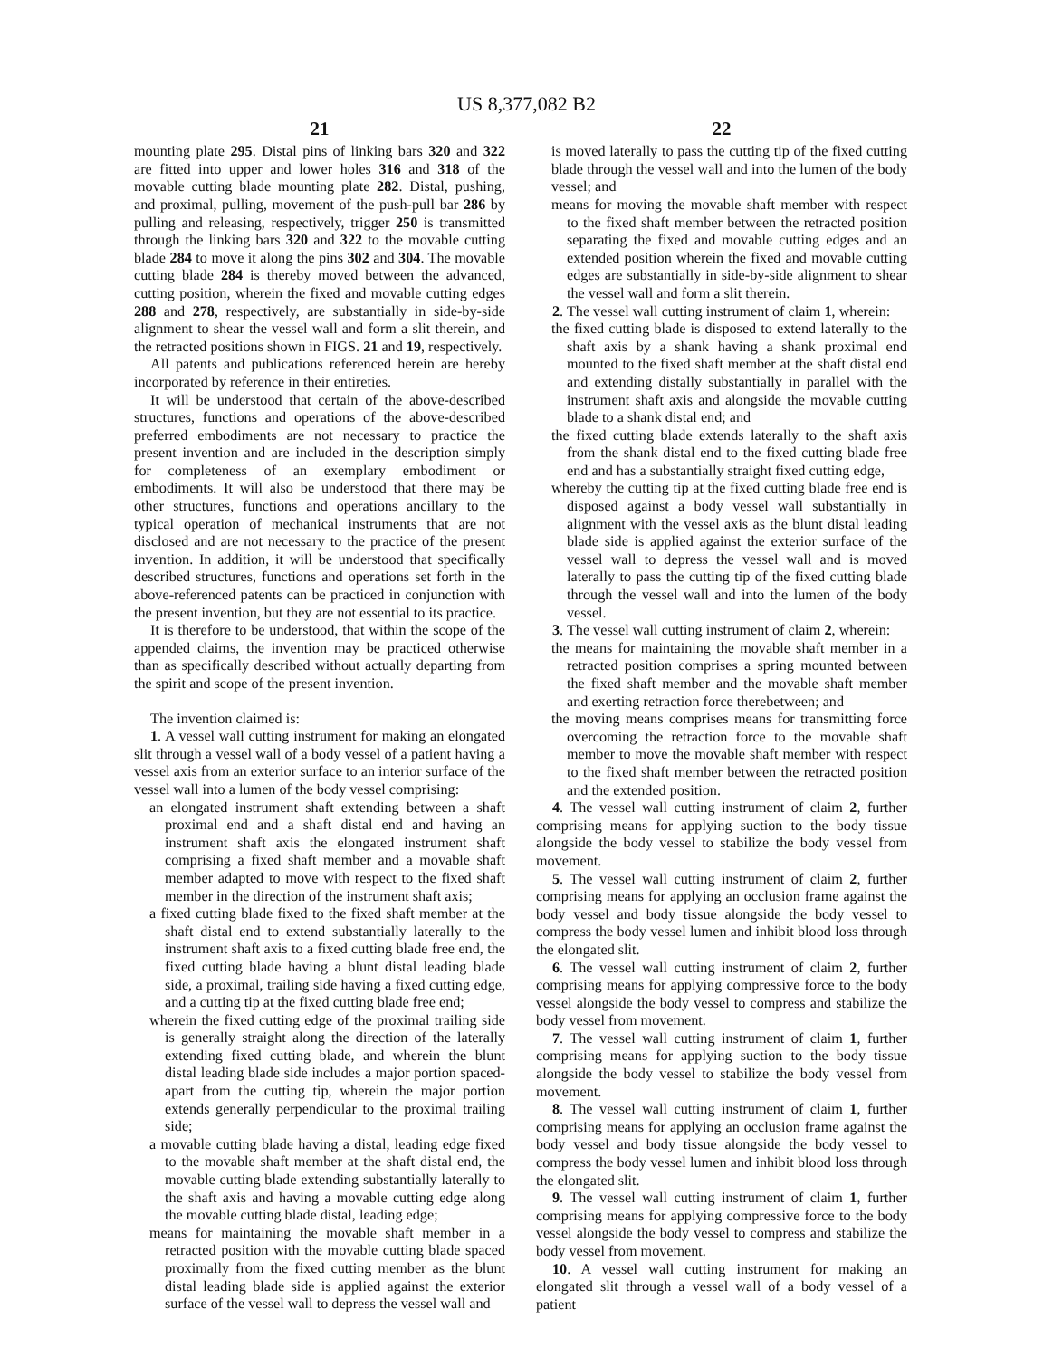US 8,377,082 B2
21
mounting plate 295. Distal pins of linking bars 320 and 322 are fitted into upper and lower holes 316 and 318 of the movable cutting blade mounting plate 282. Distal, pushing, and proximal, pulling, movement of the push-pull bar 286 by pulling and releasing, respectively, trigger 250 is transmitted through the linking bars 320 and 322 to the movable cutting blade 284 to move it along the pins 302 and 304. The movable cutting blade 284 is thereby moved between the advanced, cutting position, wherein the fixed and movable cutting edges 288 and 278, respectively, are substantially in side-by-side alignment to shear the vessel wall and form a slit therein, and the retracted positions shown in FIGS. 21 and 19, respectively.
All patents and publications referenced herein are hereby incorporated by reference in their entireties.
It will be understood that certain of the above-described structures, functions and operations of the above-described preferred embodiments are not necessary to practice the present invention and are included in the description simply for completeness of an exemplary embodiment or embodiments. It will also be understood that there may be other structures, functions and operations ancillary to the typical operation of mechanical instruments that are not disclosed and are not necessary to the practice of the present invention. In addition, it will be understood that specifically described structures, functions and operations set forth in the above-referenced patents can be practiced in conjunction with the present invention, but they are not essential to its practice.
It is therefore to be understood, that within the scope of the appended claims, the invention may be practiced otherwise than as specifically described without actually departing from the spirit and scope of the present invention.
The invention claimed is:
1. A vessel wall cutting instrument for making an elongated slit through a vessel wall of a body vessel of a patient having a vessel axis from an exterior surface to an interior surface of the vessel wall into a lumen of the body vessel comprising:
an elongated instrument shaft extending between a shaft proximal end and a shaft distal end and having an instrument shaft axis the elongated instrument shaft comprising a fixed shaft member and a movable shaft member adapted to move with respect to the fixed shaft member in the direction of the instrument shaft axis;
a fixed cutting blade fixed to the fixed shaft member at the shaft distal end to extend substantially laterally to the instrument shaft axis to a fixed cutting blade free end, the fixed cutting blade having a blunt distal leading blade side, a proximal, trailing side having a fixed cutting edge, and a cutting tip at the fixed cutting blade free end;
wherein the fixed cutting edge of the proximal trailing side is generally straight along the direction of the laterally extending fixed cutting blade, and wherein the blunt distal leading blade side includes a major portion spaced-apart from the cutting tip, wherein the major portion extends generally perpendicular to the proximal trailing side;
a movable cutting blade having a distal, leading edge fixed to the movable shaft member at the shaft distal end, the movable cutting blade extending substantially laterally to the shaft axis and having a movable cutting edge along the movable cutting blade distal, leading edge;
means for maintaining the movable shaft member in a retracted position with the movable cutting blade spaced proximally from the fixed cutting member as the blunt distal leading blade side is applied against the exterior surface of the vessel wall to depress the vessel wall and
22
is moved laterally to pass the cutting tip of the fixed cutting blade through the vessel wall and into the lumen of the body vessel; and
means for moving the movable shaft member with respect to the fixed shaft member between the retracted position separating the fixed and movable cutting edges and an extended position wherein the fixed and movable cutting edges are substantially in side-by-side alignment to shear the vessel wall and form a slit therein.
2. The vessel wall cutting instrument of claim 1, wherein:
the fixed cutting blade is disposed to extend laterally to the shaft axis by a shank having a shank proximal end mounted to the fixed shaft member at the shaft distal end and extending distally substantially in parallel with the instrument shaft axis and alongside the movable cutting blade to a shank distal end; and
the fixed cutting blade extends laterally to the shaft axis from the shank distal end to the fixed cutting blade free end and has a substantially straight fixed cutting edge,
whereby the cutting tip at the fixed cutting blade free end is disposed against a body vessel wall substantially in alignment with the vessel axis as the blunt distal leading blade side is applied against the exterior surface of the vessel wall to depress the vessel wall and is moved laterally to pass the cutting tip of the fixed cutting blade through the vessel wall and into the lumen of the body vessel.
3. The vessel wall cutting instrument of claim 2, wherein:
the means for maintaining the movable shaft member in a retracted position comprises a spring mounted between the fixed shaft member and the movable shaft member and exerting retraction force therebetween; and
the moving means comprises means for transmitting force overcoming the retraction force to the movable shaft member to move the movable shaft member with respect to the fixed shaft member between the retracted position and the extended position.
4. The vessel wall cutting instrument of claim 2, further comprising means for applying suction to the body tissue alongside the body vessel to stabilize the body vessel from movement.
5. The vessel wall cutting instrument of claim 2, further comprising means for applying an occlusion frame against the body vessel and body tissue alongside the body vessel to compress the body vessel lumen and inhibit blood loss through the elongated slit.
6. The vessel wall cutting instrument of claim 2, further comprising means for applying compressive force to the body vessel alongside the body vessel to compress and stabilize the body vessel from movement.
7. The vessel wall cutting instrument of claim 1, further comprising means for applying suction to the body tissue alongside the body vessel to stabilize the body vessel from movement.
8. The vessel wall cutting instrument of claim 1, further comprising means for applying an occlusion frame against the body vessel and body tissue alongside the body vessel to compress the body vessel lumen and inhibit blood loss through the elongated slit.
9. The vessel wall cutting instrument of claim 1, further comprising means for applying compressive force to the body vessel alongside the body vessel to compress and stabilize the body vessel from movement.
10. A vessel wall cutting instrument for making an elongated slit through a vessel wall of a body vessel of a patient